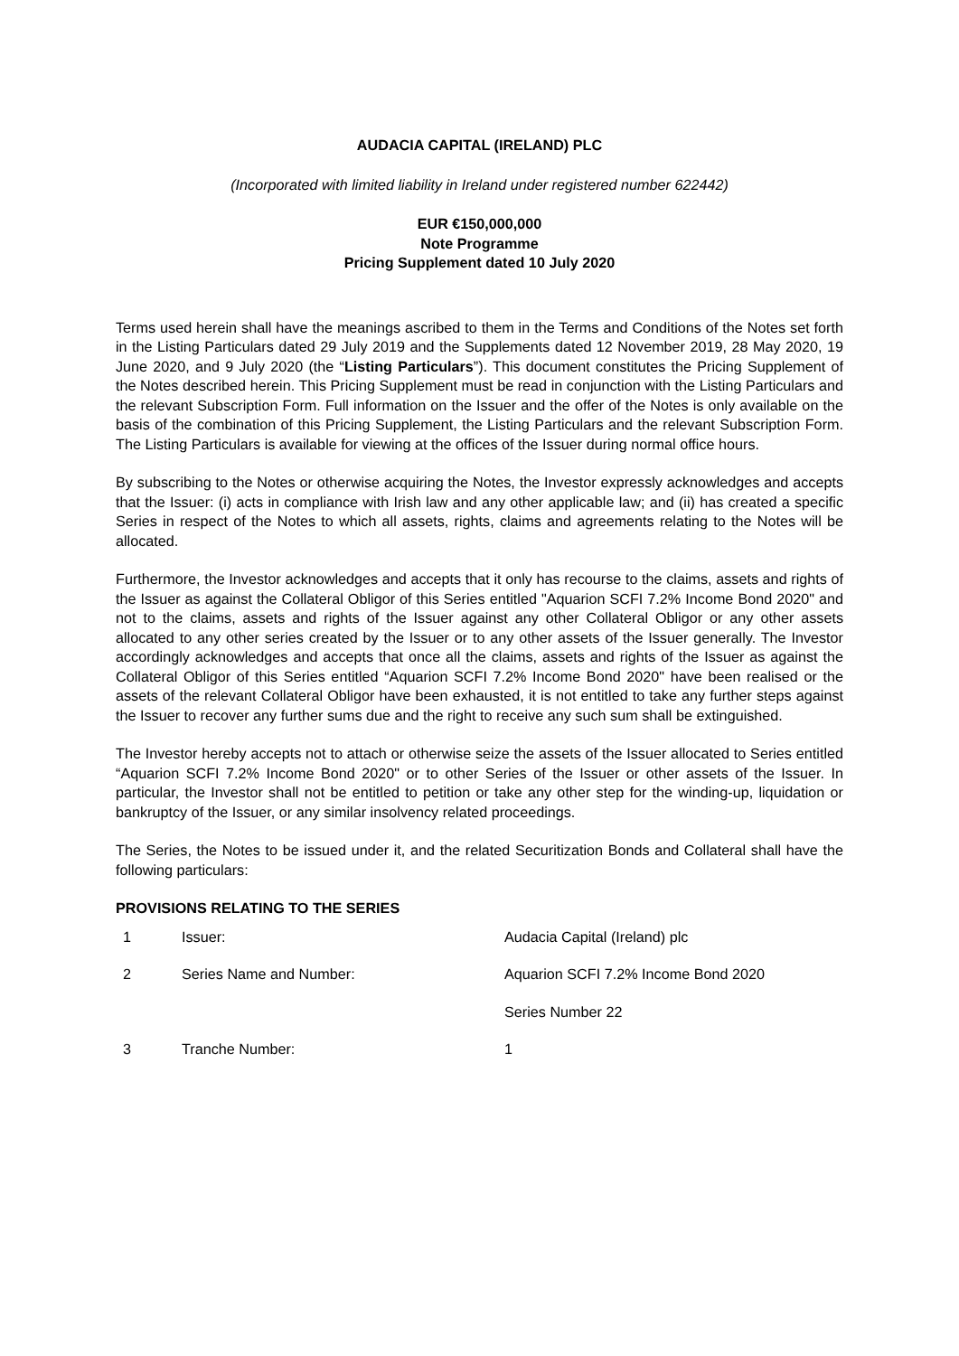AUDACIA CAPITAL (IRELAND) PLC
(Incorporated with limited liability in Ireland under registered number 622442)
EUR €150,000,000
Note Programme
Pricing Supplement dated 10 July 2020
Terms used herein shall have the meanings ascribed to them in the Terms and Conditions of the Notes set forth in the Listing Particulars dated 29 July 2019 and the Supplements dated 12 November 2019, 28 May 2020, 19 June 2020, and 9 July 2020 (the “Listing Particulars”). This document constitutes the Pricing Supplement of the Notes described herein. This Pricing Supplement must be read in conjunction with the Listing Particulars and the relevant Subscription Form. Full information on the Issuer and the offer of the Notes is only available on the basis of the combination of this Pricing Supplement, the Listing Particulars and the relevant Subscription Form. The Listing Particulars is available for viewing at the offices of the Issuer during normal office hours.
By subscribing to the Notes or otherwise acquiring the Notes, the Investor expressly acknowledges and accepts that the Issuer: (i) acts in compliance with Irish law and any other applicable law; and (ii) has created a specific Series in respect of the Notes to which all assets, rights, claims and agreements relating to the Notes will be allocated.
Furthermore, the Investor acknowledges and accepts that it only has recourse to the claims, assets and rights of the Issuer as against the Collateral Obligor of this Series entitled "Aquarion SCFI 7.2% Income Bond 2020" and not to the claims, assets and rights of the Issuer against any other Collateral Obligor or any other assets allocated to any other series created by the Issuer or to any other assets of the Issuer generally. The Investor accordingly acknowledges and accepts that once all the claims, assets and rights of the Issuer as against the Collateral Obligor of this Series entitled “Aquarion SCFI 7.2% Income Bond 2020" have been realised or the assets of the relevant Collateral Obligor have been exhausted, it is not entitled to take any further steps against the Issuer to recover any further sums due and the right to receive any such sum shall be extinguished.
The Investor hereby accepts not to attach or otherwise seize the assets of the Issuer allocated to Series entitled “Aquarion SCFI 7.2% Income Bond 2020" or to other Series of the Issuer or other assets of the Issuer. In particular, the Investor shall not be entitled to petition or take any other step for the winding-up, liquidation or bankruptcy of the Issuer, or any similar insolvency related proceedings.
The Series, the Notes to be issued under it, and the related Securitization Bonds and Collateral shall have the following particulars:
PROVISIONS RELATING TO THE SERIES
| 1 | Issuer: | Audacia Capital (Ireland) plc |
| 2 | Series Name and Number: | Aquarion SCFI 7.2% Income Bond 2020 |
| | | Series Number 22 |
| 3 | Tranche Number: | 1 |